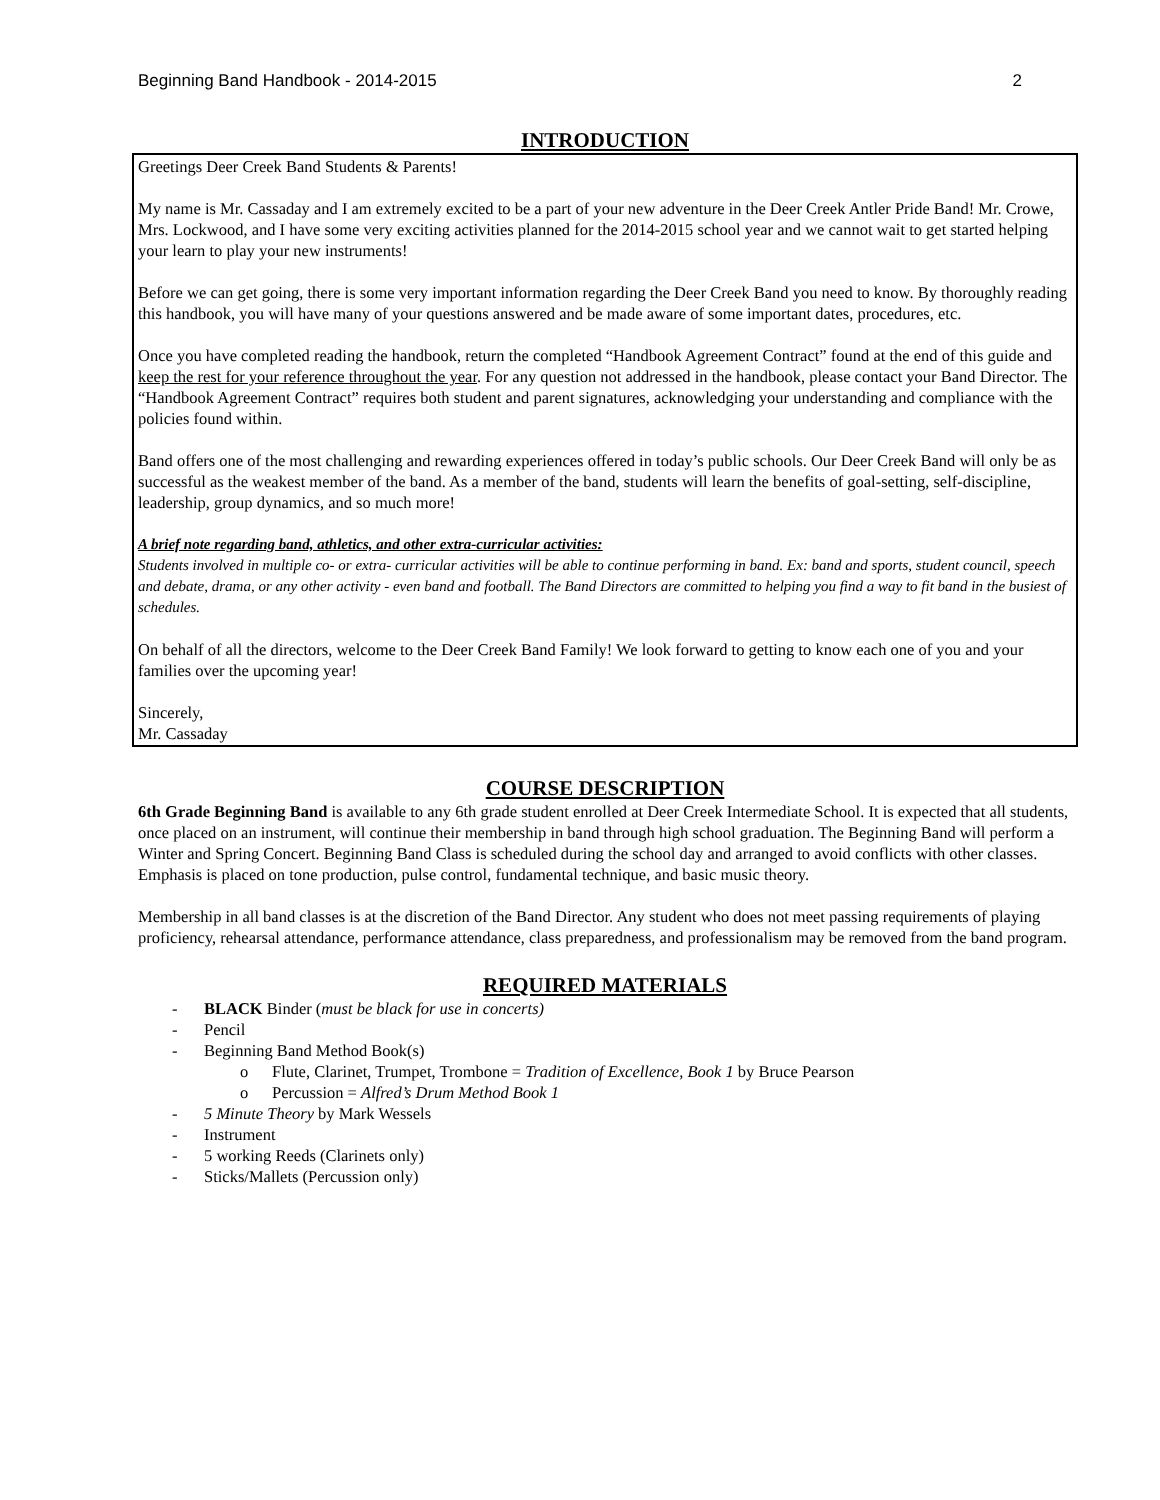Beginning Band Handbook - 2014-2015 2
INTRODUCTION
Greetings Deer Creek Band Students & Parents!
My name is Mr. Cassaday and I am extremely excited to be a part of your new adventure in the Deer Creek Antler Pride Band! Mr. Crowe, Mrs. Lockwood, and I have some very exciting activities planned for the 2014-2015 school year and we cannot wait to get started helping your learn to play your new instruments!
Before we can get going, there is some very important information regarding the Deer Creek Band you need to know. By thoroughly reading this handbook, you will have many of your questions answered and be made aware of some important dates, procedures, etc.
Once you have completed reading the handbook, return the completed “Handbook Agreement Contract” found at the end of this guide and keep the rest for your reference throughout the year. For any question not addressed in the handbook, please contact your Band Director. The “Handbook Agreement Contract” requires both student and parent signatures, acknowledging your understanding and compliance with the policies found within.
Band offers one of the most challenging and rewarding experiences offered in today’s public schools. Our Deer Creek Band will only be as successful as the weakest member of the band. As a member of the band, students will learn the benefits of goal-setting, self-discipline, leadership, group dynamics, and so much more!
A brief note regarding band, athletics, and other extra-curricular activities:
Students involved in multiple co- or extra- curricular activities will be able to continue performing in band. Ex: band and sports, student council, speech and debate, drama, or any other activity - even band and football. The Band Directors are committed to helping you find a way to fit band in the busiest of schedules.
On behalf of all the directors, welcome to the Deer Creek Band Family! We look forward to getting to know each one of you and your families over the upcoming year!
Sincerely,
Mr. Cassaday
COURSE DESCRIPTION
6th Grade Beginning Band is available to any 6th grade student enrolled at Deer Creek Intermediate School. It is expected that all students, once placed on an instrument, will continue their membership in band through high school graduation. The Beginning Band will perform a Winter and Spring Concert. Beginning Band Class is scheduled during the school day and arranged to avoid conflicts with other classes. Emphasis is placed on tone production, pulse control, fundamental technique, and basic music theory.
Membership in all band classes is at the discretion of the Band Director. Any student who does not meet passing requirements of playing proficiency, rehearsal attendance, performance attendance, class preparedness, and professionalism may be removed from the band program.
REQUIRED MATERIALS
- BLACK Binder (must be black for use in concerts)
- Pencil
- Beginning Band Method Book(s)
o Flute, Clarinet, Trumpet, Trombone = Tradition of Excellence, Book 1 by Bruce Pearson
o Percussion = Alfred’s Drum Method Book 1
- 5 Minute Theory by Mark Wessels
- Instrument
- 5 working Reeds (Clarinets only)
- Sticks/Mallets (Percussion only)